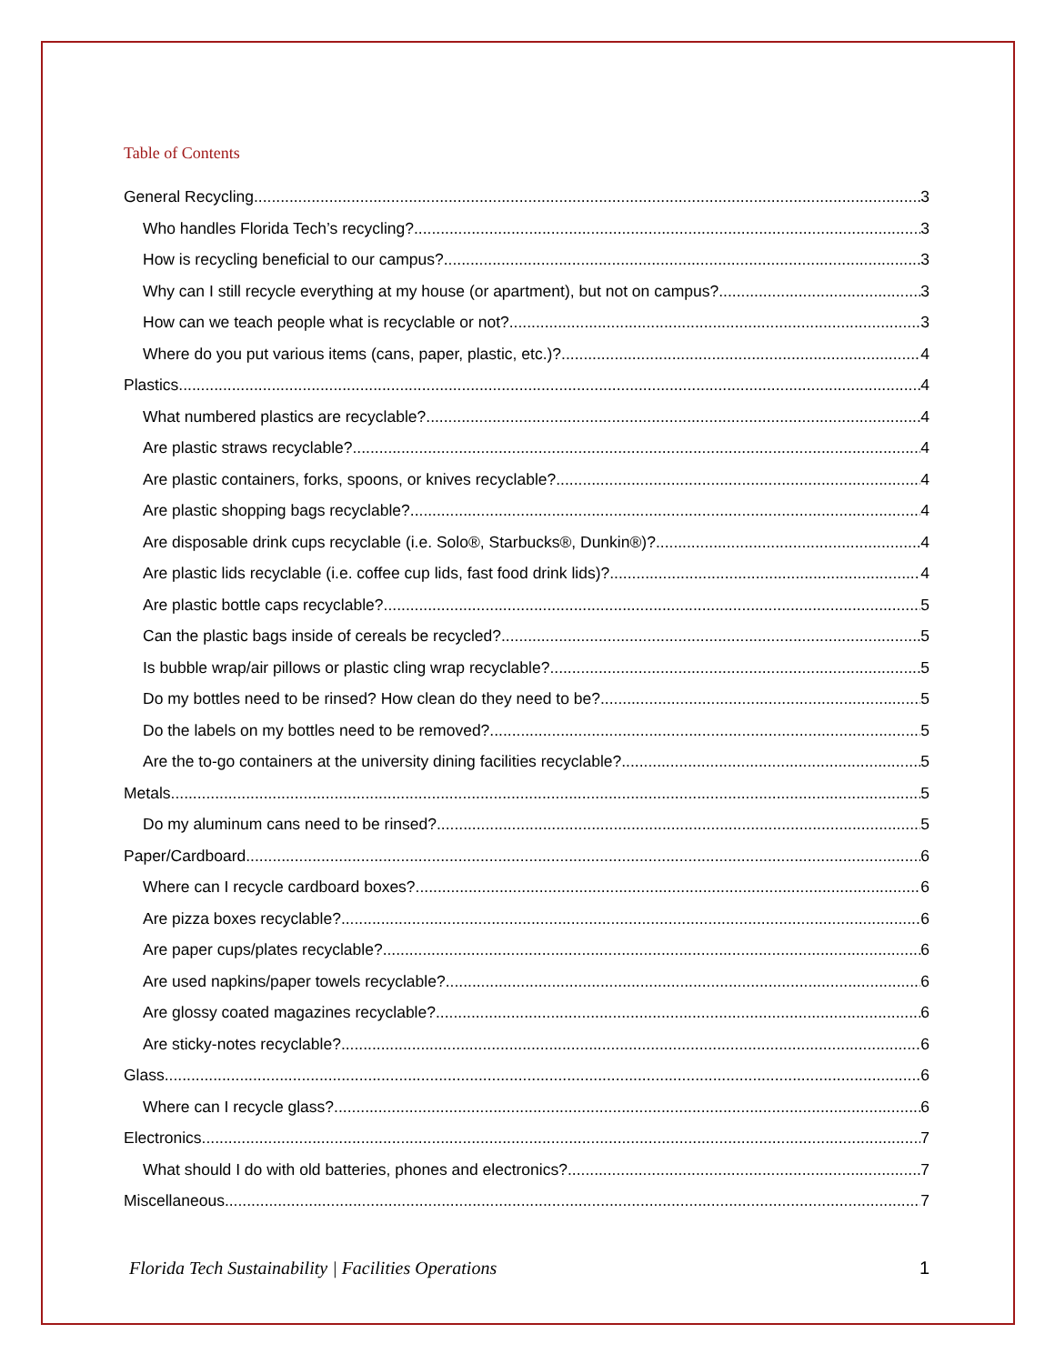Table of Contents
General Recycling 3
Who handles Florida Tech’s recycling? 3
How is recycling beneficial to our campus? 3
Why can I still recycle everything at my house (or apartment), but not on campus? 3
How can we teach people what is recyclable or not? 3
Where do you put various items (cans, paper, plastic, etc.)? 4
Plastics 4
What numbered plastics are recyclable? 4
Are plastic straws recyclable? 4
Are plastic containers, forks, spoons, or knives recyclable? 4
Are plastic shopping bags recyclable? 4
Are disposable drink cups recyclable (i.e. Solo®, Starbucks®, Dunkin®)? 4
Are plastic lids recyclable (i.e. coffee cup lids, fast food drink lids)? 4
Are plastic bottle caps recyclable? 5
Can the plastic bags inside of cereals be recycled? 5
Is bubble wrap/air pillows or plastic cling wrap recyclable? 5
Do my bottles need to be rinsed? How clean do they need to be? 5
Do the labels on my bottles need to be removed? 5
Are the to-go containers at the university dining facilities recyclable? 5
Metals 5
Do my aluminum cans need to be rinsed? 5
Paper/Cardboard 6
Where can I recycle cardboard boxes? 6
Are pizza boxes recyclable? 6
Are paper cups/plates recyclable? 6
Are used napkins/paper towels recyclable? 6
Are glossy coated magazines recyclable? 6
Are sticky-notes recyclable? 6
Glass 6
Where can I recycle glass? 6
Electronics 7
What should I do with old batteries, phones and electronics? 7
Miscellaneous 7
Florida Tech Sustainability | Facilities Operations 1